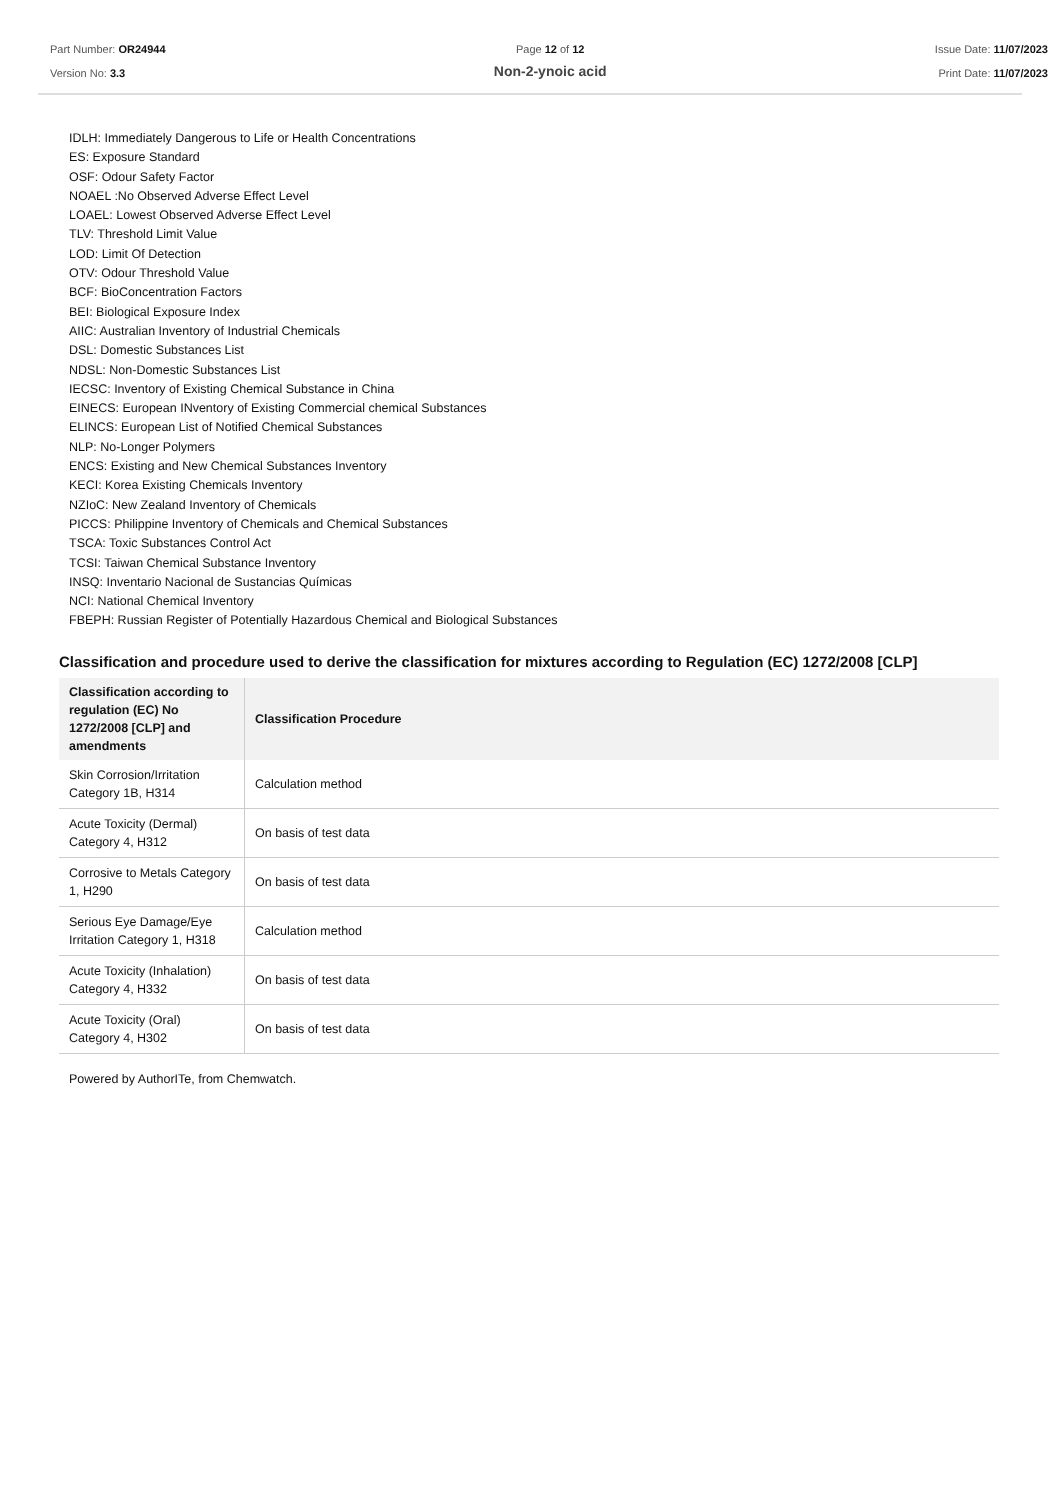Part Number: OR24944
Version No: 3.3
Page 12 of 12
Non-2-ynoic acid
Issue Date: 11/07/2023
Print Date: 11/07/2023
IDLH: Immediately Dangerous to Life or Health Concentrations
ES: Exposure Standard
OSF: Odour Safety Factor
NOAEL :No Observed Adverse Effect Level
LOAEL: Lowest Observed Adverse Effect Level
TLV: Threshold Limit Value
LOD: Limit Of Detection
OTV: Odour Threshold Value
BCF: BioConcentration Factors
BEI: Biological Exposure Index
AIIC: Australian Inventory of Industrial Chemicals
DSL: Domestic Substances List
NDSL: Non-Domestic Substances List
IECSC: Inventory of Existing Chemical Substance in China
EINECS: European INventory of Existing Commercial chemical Substances
ELINCS: European List of Notified Chemical Substances
NLP: No-Longer Polymers
ENCS: Existing and New Chemical Substances Inventory
KECI: Korea Existing Chemicals Inventory
NZIoC: New Zealand Inventory of Chemicals
PICCS: Philippine Inventory of Chemicals and Chemical Substances
TSCA: Toxic Substances Control Act
TCSI: Taiwan Chemical Substance Inventory
INSQ: Inventario Nacional de Sustancias Químicas
NCI: National Chemical Inventory
FBEPH: Russian Register of Potentially Hazardous Chemical and Biological Substances
Classification and procedure used to derive the classification for mixtures according to Regulation (EC) 1272/2008 [CLP]
| Classification according to regulation (EC) No 1272/2008 [CLP] and amendments | Classification Procedure |
| --- | --- |
| Skin Corrosion/Irritation Category 1B, H314 | Calculation method |
| Acute Toxicity (Dermal) Category 4, H312 | On basis of test data |
| Corrosive to Metals Category 1, H290 | On basis of test data |
| Serious Eye Damage/Eye Irritation Category 1, H318 | Calculation method |
| Acute Toxicity (Inhalation) Category 4, H332 | On basis of test data |
| Acute Toxicity (Oral) Category 4, H302 | On basis of test data |
Powered by AuthorITe, from Chemwatch.